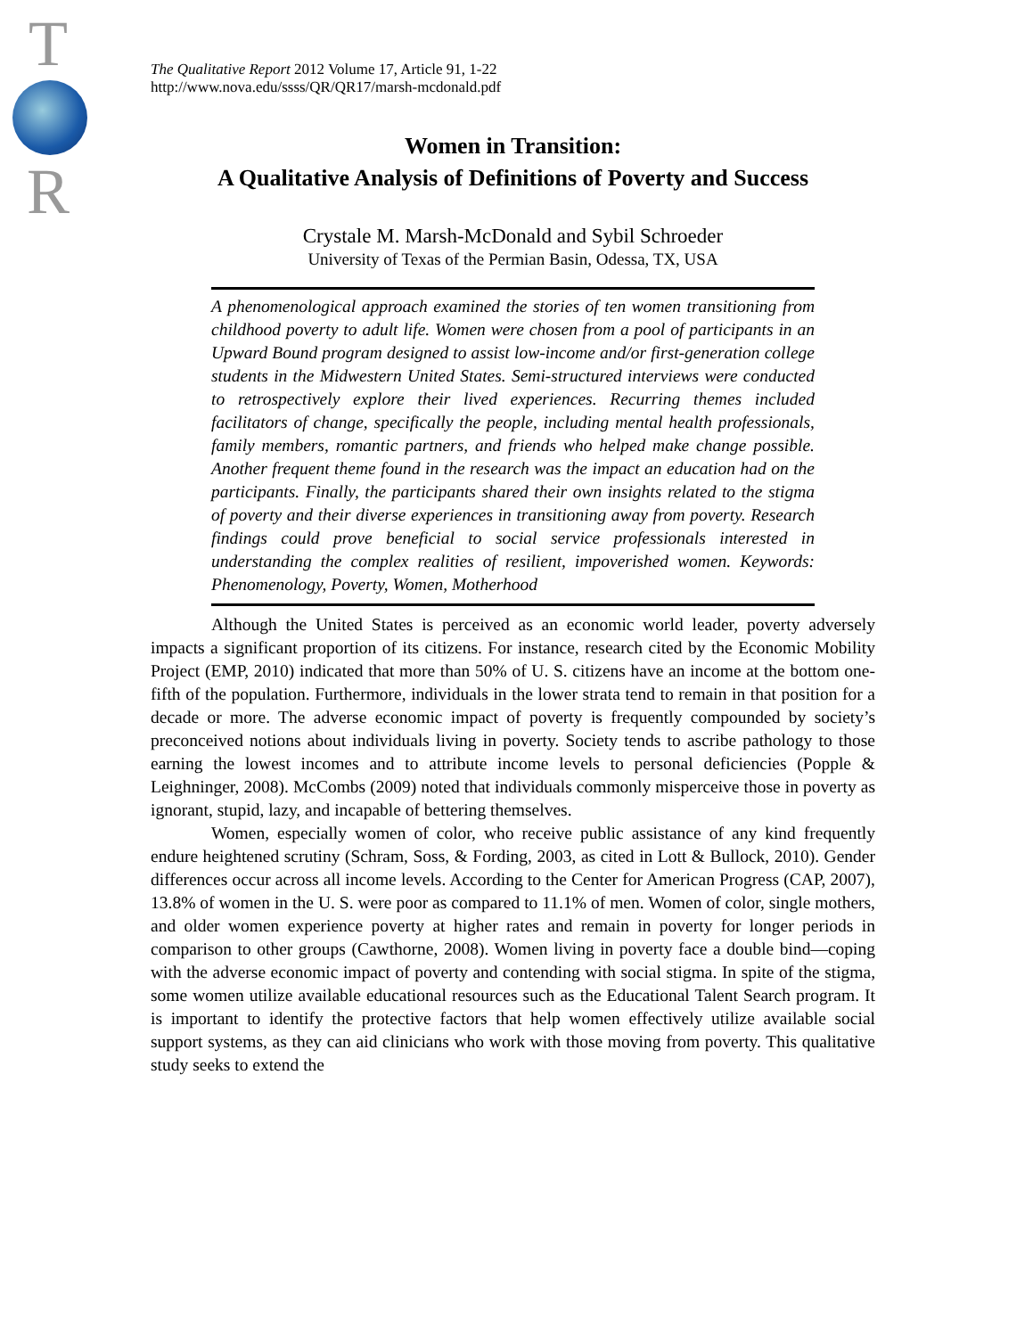T
R
The Qualitative Report 2012 Volume 17, Article 91, 1-22
http://www.nova.edu/ssss/QR/QR17/marsh-mcdonald.pdf
Women in Transition:
A Qualitative Analysis of Definitions of Poverty and Success
Crystale M. Marsh-McDonald and Sybil Schroeder
University of Texas of the Permian Basin, Odessa, TX, USA
A phenomenological approach examined the stories of ten women transitioning from childhood poverty to adult life. Women were chosen from a pool of participants in an Upward Bound program designed to assist low-income and/or first-generation college students in the Midwestern United States. Semi-structured interviews were conducted to retrospectively explore their lived experiences. Recurring themes included facilitators of change, specifically the people, including mental health professionals, family members, romantic partners, and friends who helped make change possible. Another frequent theme found in the research was the impact an education had on the participants. Finally, the participants shared their own insights related to the stigma of poverty and their diverse experiences in transitioning away from poverty. Research findings could prove beneficial to social service professionals interested in understanding the complex realities of resilient, impoverished women. Keywords: Phenomenology, Poverty, Women, Motherhood
Although the United States is perceived as an economic world leader, poverty adversely impacts a significant proportion of its citizens. For instance, research cited by the Economic Mobility Project (EMP, 2010) indicated that more than 50% of U. S. citizens have an income at the bottom one-fifth of the population. Furthermore, individuals in the lower strata tend to remain in that position for a decade or more. The adverse economic impact of poverty is frequently compounded by society’s preconceived notions about individuals living in poverty. Society tends to ascribe pathology to those earning the lowest incomes and to attribute income levels to personal deficiencies (Popple & Leighninger, 2008). McCombs (2009) noted that individuals commonly misperceive those in poverty as ignorant, stupid, lazy, and incapable of bettering themselves.
Women, especially women of color, who receive public assistance of any kind frequently endure heightened scrutiny (Schram, Soss, & Fording, 2003, as cited in Lott & Bullock, 2010). Gender differences occur across all income levels. According to the Center for American Progress (CAP, 2007), 13.8% of women in the U. S. were poor as compared to 11.1% of men. Women of color, single mothers, and older women experience poverty at higher rates and remain in poverty for longer periods in comparison to other groups (Cawthorne, 2008). Women living in poverty face a double bind—coping with the adverse economic impact of poverty and contending with social stigma. In spite of the stigma, some women utilize available educational resources such as the Educational Talent Search program. It is important to identify the protective factors that help women effectively utilize available social support systems, as they can aid clinicians who work with those moving from poverty. This qualitative study seeks to extend the